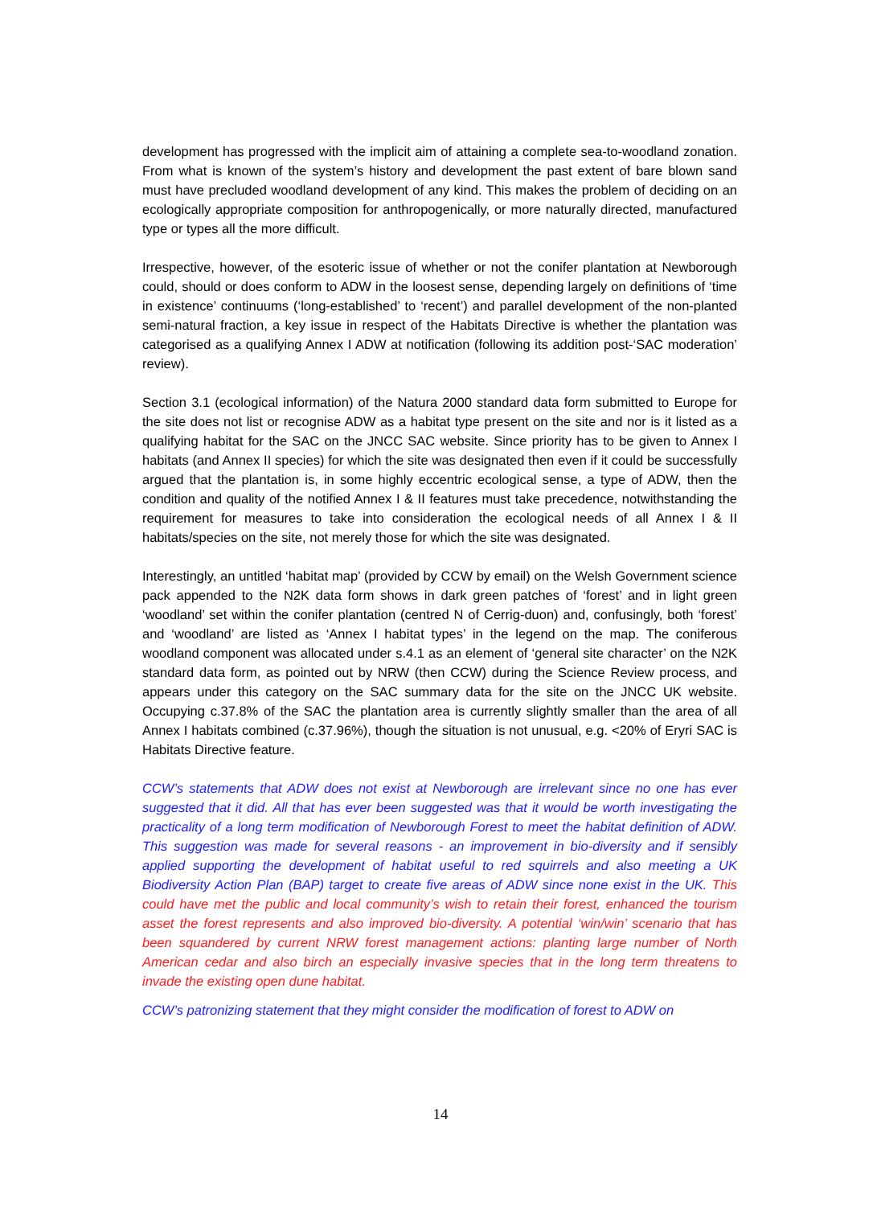development has progressed with the implicit aim of attaining a complete sea-to-woodland zonation. From what is known of the system’s history and development the past extent of bare blown sand must have precluded woodland development of any kind. This makes the problem of deciding on an ecologically appropriate composition for anthropogenically, or more naturally directed, manufactured type or types all the more difficult.
Irrespective, however, of the esoteric issue of whether or not the conifer plantation at Newborough could, should or does conform to ADW in the loosest sense, depending largely on definitions of ‘time in existence’ continuums (‘long-established’ to ‘recent’) and parallel development of the non-planted semi-natural fraction, a key issue in respect of the Habitats Directive is whether the plantation was categorised as a qualifying Annex I ADW at notification (following its addition post-‘SAC moderation’ review).
Section 3.1 (ecological information) of the Natura 2000 standard data form submitted to Europe for the site does not list or recognise ADW as a habitat type present on the site and nor is it listed as a qualifying habitat for the SAC on the JNCC SAC website. Since priority has to be given to Annex I habitats (and Annex II species) for which the site was designated then even if it could be successfully argued that the plantation is, in some highly eccentric ecological sense, a type of ADW, then the condition and quality of the notified Annex I & II features must take precedence, notwithstanding the requirement for measures to take into consideration the ecological needs of all Annex I & II habitats/species on the site, not merely those for which the site was designated.
Interestingly, an untitled ‘habitat map’ (provided by CCW by email) on the Welsh Government science pack appended to the N2K data form shows in dark green patches of ‘forest’ and in light green ‘woodland’ set within the conifer plantation (centred N of Cerrig-duon) and, confusingly, both ‘forest’ and ‘woodland’ are listed as ‘Annex I habitat types’ in the legend on the map. The coniferous woodland component was allocated under s.4.1 as an element of ‘general site character’ on the N2K standard data form, as pointed out by NRW (then CCW) during the Science Review process, and appears under this category on the SAC summary data for the site on the JNCC UK website. Occupying c.37.8% of the SAC the plantation area is currently slightly smaller than the area of all Annex I habitats combined (c.37.96%), though the situation is not unusual, e.g. <20% of Eryri SAC is Habitats Directive feature.
CCW’s statements that ADW does not exist at Newborough are irrelevant since no one has ever suggested that it did. All that has ever been suggested was that it would be worth investigating the practicality of a long term modification of Newborough Forest to meet the habitat definition of ADW. This suggestion was made for several reasons - an improvement in bio-diversity and if sensibly applied supporting the development of habitat useful to red squirrels and also meeting a UK Biodiversity Action Plan (BAP) target to create five areas of ADW since none exist in the UK. This could have met the public and local community’s wish to retain their forest, enhanced the tourism asset the forest represents and also improved bio-diversity. A potential ‘win/win’ scenario that has been squandered by current NRW forest management actions: planting large number of North American cedar and also birch an especially invasive species that in the long term threatens to invade the existing open dune habitat.
CCW’s patronizing statement that they might consider the modification of forest to ADW on
14